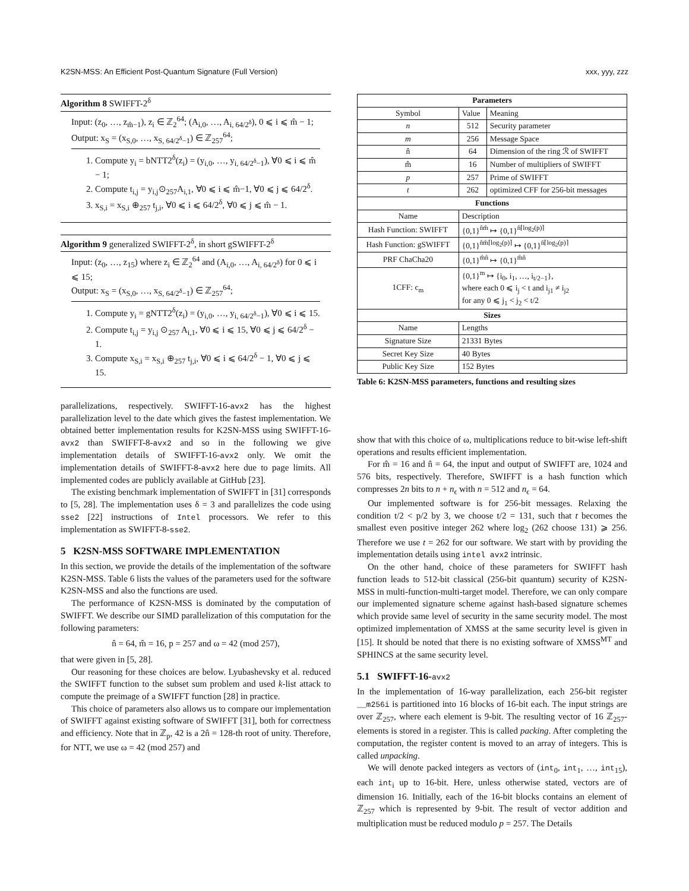K2SN-MSS: An Efficient Post-Quantum Signature (Full Version) xxx, yyy, zzz
Algorithm 8 SWIFFT-2<sup>δ</sup>
Input: (z<sub>0</sub>, …, z<sub>m̂−1</sub>), z<sub>i</sub> ∈ ℤ<sub>2</sub><sup>64</sup>; (A<sub>i,0</sub>, …, A<sub>i, 64/2<sup>δ</sup></sub>), 0 ⩽ i ⩽ m̂ − 1;
Output: x<sub>S</sub> = (x<sub>S,0</sub>, …, x<sub>S, 64/2<sup>δ</sup>−1</sub>) ∈ ℤ<sub>257</sub><sup>64</sup>;
1. Compute y<sub>i</sub> = bNTT2<sup>δ</sup>(z<sub>i</sub>) = (y<sub>i,0</sub>, …, y<sub>i, 64/2<sup>δ</sup>−1</sub>), ∀0 ⩽ i ⩽ m̂ − 1;
2. Compute t<sub>i,j</sub> = y<sub>i,j</sub>⊙<sub>257</sub>A<sub>i,1</sub>, ∀0 ⩽ i ⩽ m̂−1, ∀0 ⩽ j ⩽ 64/2<sup>δ</sup>.
3. x<sub>S,i</sub> = x<sub>S,i</sub> ⊕<sub>257</sub> t<sub>j,i</sub>, ∀0 ⩽ i ⩽ 64/2<sup>δ</sup>, ∀0 ⩽ j ⩽ m̂ − 1.
Algorithm 9 generalized SWIFFT-2<sup>δ</sup>, in short gSWIFFT-2<sup>δ</sup>
Input: (z<sub>0</sub>, …, z<sub>15</sub>) where z<sub>i</sub> ∈ ℤ<sub>2</sub><sup>64</sup> and (A<sub>i,0</sub>, …, A<sub>i, 64/2<sup>δ</sup></sub>) for 0 ⩽ i ⩽ 15;
Output: x<sub>S</sub> = (x<sub>S,0</sub>, …, x<sub>S, 64/2<sup>δ</sup>−1</sub>) ∈ ℤ<sub>257</sub><sup>64</sup>;
1. Compute y<sub>i</sub> = gNTT2<sup>δ</sup>(z<sub>i</sub>) = (y<sub>i,0</sub>, …, y<sub>i, 64/2<sup>δ</sup>−1</sub>), ∀0 ⩽ i ⩽ 15.
2. Compute t<sub>i,j</sub> = y<sub>i,j</sub> ⊙<sub>257</sub> A<sub>i,1</sub>, ∀0 ⩽ i ⩽ 15, ∀0 ⩽ j ⩽ 64/2<sup>δ</sup> − 1.
3. Compute x<sub>S,i</sub> = x<sub>S,i</sub> ⊕<sub>257</sub> t<sub>j,i</sub>, ∀0 ⩽ i ⩽ 64/2<sup>δ</sup> − 1, ∀0 ⩽ j ⩽ 15.
parallelizations, respectively. SWIFFT-16-avx2 has the highest parallelization level to the date which gives the fastest implementation. We obtained better implementation results for K2SN-MSS using SWIFFT-16-avx2 than SWIFFT-8-avx2 and so in the following we give implementation details of SWIFFT-16-avx2 only. We omit the implementation details of SWIFFT-8-avx2 here due to page limits. All implemented codes are publicly available at GitHub [23].
The existing benchmark implementation of SWIFFT in [31] corresponds to [5, 28]. The implementation uses δ = 3 and parallelizes the code using sse2 [22] instructions of Intel processors. We refer to this implementation as SWIFFT-8-sse2.
5 K2SN-MSS SOFTWARE IMPLEMENTATION
In this section, we provide the details of the implementation of the software K2SN-MSS. Table 6 lists the values of the parameters used for the software K2SN-MSS and also the functions are used.
The performance of K2SN-MSS is dominated by the computation of SWIFFT. We describe our SIMD parallelization of this computation for the following parameters:
n̂ = 64, m̂ = 16, p = 257 and ω = 42 (mod 257),
that were given in [5, 28].
Our reasoning for these choices are below. Lyubashevsky et al. reduced the SWIFFT function to the subset sum problem and used k-list attack to compute the preimage of a SWIFFT function [28] in practice.
This choice of parameters also allows us to compare our implementation of SWIFFT against existing software of SWIFFT [31], both for correctness and efficiency. Note that in ℤ<sub>p</sub>, 42 is a 2n̂ = 128-th root of unity. Therefore, for NTT, we use ω = 42 (mod 257) and
| Parameters | | |
| --- | --- | --- |
| Symbol | Value | Meaning |
| n | 512 | Security parameter |
| m | 256 | Message Space |
| n̂ | 64 | Dimension of the ring ℛ of SWIFFT |
| m̂ | 16 | Number of multipliers of SWIFFT |
| p | 257 | Prime of SWIFFT |
| t | 262 | optimized CFF for 256-bit messages |
| Functions | | |
| Name | Description | |
| Hash Function: SWIFFT | {0,1}<sup>n̂m̂</sup> ↦ {0,1}<sup>n̂⌈log<sub>2</sub>(p)⌉</sup> | |
| Hash Function: gSWIFFT | {0,1}<sup>n̂m̂⌈log<sub>2</sub>(p)⌉</sup> ↦ {0,1}<sup>n̂⌈log<sub>2</sub>(p)⌉</sup> | |
| PRF ChaCha20 | {0,1}<sup>m̂n̂</sup> ↦ {0,1}<sup>m̂n̂</sup> | |
| 1CFF: c<sub>m</sub> | {0,1}<sup>m</sup> ↦ {i<sub>0</sub>, i<sub>1</sub>, …, i<sub>t/2−1</sub>}, where each 0 ⩽ i<sub>j</sub> < t and i<sub>j1</sub> ≠ i<sub>j2</sub> for any 0 ⩽ j<sub>1</sub> < j<sub>2</sub> < t/2 | |
| Sizes | | |
| Name | Lengths | |
| Signature Size | 21331 Bytes | |
| Secret Key Size | 40 Bytes | |
| Public Key Size | 152 Bytes | |
Table 6: K2SN-MSS parameters, functions and resulting sizes
show that with this choice of ω, multiplications reduce to bit-wise left-shift operations and results efficient implementation.
For m̂ = 16 and n̂ = 64, the input and output of SWIFFT are, 1024 and 576 bits, respectively. Therefore, SWIFFT is a hash function which compresses 2n bits to n + n<sub>ϵ</sub> with n = 512 and n<sub>ϵ</sub> = 64.
Our implemented software is for 256-bit messages. Relaxing the condition t/2 < p/2 by 3, we choose t/2 = 131, such that t becomes the smallest even positive integer 262 where log<sub>2</sub> (262 choose 131) ⩾ 256. Therefore we use t = 262 for our software. We start with by providing the implementation details using intel avx2 intrinsic.
On the other hand, choice of these parameters for SWIFFT hash function leads to 512-bit classical (256-bit quantum) security of K2SN-MSS in multi-function-multi-target model. Therefore, we can only compare our implemented signature scheme against hash-based signature schemes which provide same level of security in the same security model. The most optimized implementation of XMSS at the same security level is given in [15]. It should be noted that there is no existing software of XMSS<sup>MT</sup> and SPHINCS at the same security level.
5.1 SWIFFT-16-avx2
In the implementation of 16-way parallelization, each 256-bit register __m256i is partitioned into 16 blocks of 16-bit each. The input strings are over ℤ<sub>257</sub>, where each element is 9-bit. The resulting vector of 16 ℤ<sub>257</sub>-elements is stored in a register. This is called packing. After completing the computation, the register content is moved to an array of integers. This is called unpacking.
We will denote packed integers as vectors of (int<sub>0</sub>, int<sub>1</sub>, …, int<sub>15</sub>), each int<sub>i</sub> up to 16-bit. Here, unless otherwise stated, vectors are of dimension 16. Initially, each of the 16-bit blocks contains an element of ℤ<sub>257</sub> which is represented by 9-bit. The result of vector addition and multiplication must be reduced modulo p = 257. The Details